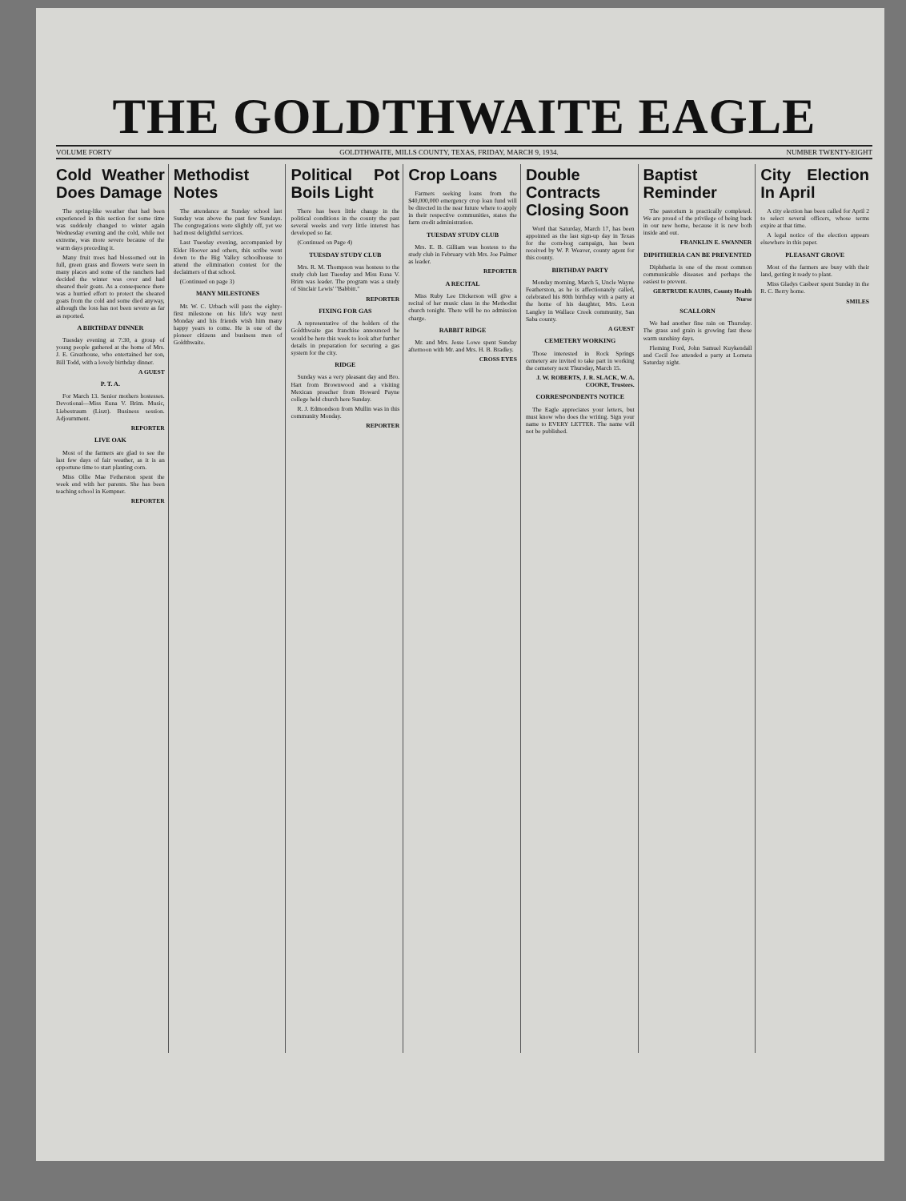THE GOLDTHWAITE EAGLE
VOLUME FORTY GOLDTHWAITE, MILLS COUNTY, TEXAS, FRIDAY, MARCH 9, 1934. NUMBER TWENTY-EIGHT
Cold Weather Does Damage
The spring-like weather that had been experienced in this section for some time was suddenly changed to winter again Wednesday evening and the cold, while not extreme, was more severe because of the warm days preceding it.
Many fruit trees had blossomed out in full, green grass and flowers were seen in many places and some of the ranchers had decided the winter was over and had sheared their goats. As a consequence there was a hurried effort to protect the sheared goats from the cold and some died anyway, although the loss has not been severe as far as reported.
A BIRTHDAY DINNER
Tuesday evening at 7:30, a group of young people gathered at the home of Mrs. J. E. Greathouse, who entertained her son, Bill Todd, with a lovely birthday dinner.
A GUEST
P. T. A.
For March 13. Senior mothers hostesses. Devotional—Miss Euna V. Brim. Music, Liebestraum (Liszt). Business session. Adjournment.
REPORTER
LIVE OAK
Most of the farmers are glad to see the last few days of fair weather, as it is an opportune time to start planting corn.
Miss Ollie Mae Fetherston spent the week end with her parents. She has been teaching school in Kempner.
REPORTER
Methodist Notes
The attendance at Sunday school last Sunday was above the past few Sundays. The congregations were slightly off, yet we had most delightful services.
Last Tuesday evening, accompanied by Elder Hoover and others, this scribe went down to the Big Valley schoolhouse to attend the elimination contest for the declaimers of that school.
(Continued on page 3)
MANY MILESTONES
Mr. W. C. Urbach will pass the eighty-first milestone on his life's way next Monday and his friends wish him many happy years to come. He is one of the pioneer citizens and business men of Goldthwaite.
Political Pot Boils Light
There has been little change in the political conditions in the county the past several weeks and very little interest has developed so far.
(Continued on Page 4)
TUESDAY STUDY CLUB
Mrs. R. M. Thompson was hostess to the study club last Tuesday and Miss Euna V. Brim was leader. The program was a study of Sinclair Lewis' "Babbitt."
REPORTER
FIXING FOR GAS
A representative of the holders of the Goldthwaite gas franchise announced he would be here this week to look after further details in preparation for securing a gas system for the city.
RIDGE
Sunday was a very pleasant day and Bro. Hart from Brownwood and a visiting Mexican preacher from Howard Payne college held church here Sunday.
R. J. Edmondson from Mullin was in this community Monday.
REPORTER
Crop Loans
Farmers seeking loans from the $40,000,000 emergency crop loan fund will be directed in the near future where to apply in their respective communities, states the farm credit administration.
TUESDAY STUDY CLUB
Mrs. E. B. Gilliam was hostess to the study club in February with Mrs. Joe Palmer as leader.
REPORTER
A RECITAL
Miss Ruby Lee Dickerson will give a recital of her music class in the Methodist church tonight. There will be no admission charge.
RABBIT RIDGE
Mr. and Mrs. Jesse Lowe spent Sunday afternoon with Mr. and Mrs. H. B. Bradley.
CROSS EYES
Double Contracts Closing Soon
Word that Saturday, March 17, has been appointed as the last sign-up day in Texas for the corn-hog campaign, has been received by W. P. Weaver, county agent for this county.
BIRTHDAY PARTY
Monday morning, March 5, Uncle Wayne Featherston, as he is affectionately called, celebrated his 80th birthday with a party at the home of his daughter, Mrs. Leon Langley in Wallace Creek community, San Saba county.
A GUEST
CEMETERY WORKING
Those interested in Rock Springs cemetery are invited to take part in working the cemetery next Thursday, March 15.
J. W. ROBERTS, J. R. SLACK, W. A. COOKE, Trustees.
CORRESPONDENTS NOTICE
The Eagle appreciates your letters, but must know who does the writing. Sign your name to EVERY LETTER. The name will not be published.
Baptist Reminder
The pastorium is practically completed. We are proud of the privilege of being back in our new home, because it is new both inside and out.
FRANKLIN E. SWANNER
DIPHTHERIA CAN BE PREVENTED
Diphtheria is one of the most common communicable diseases and perhaps the easiest to prevent.
GERTRUDE KAUHS, County Health Nurse
SCALLORN
We had another fine rain on Thursday. The grass and grain is growing fast these warm sunshiny days.
Fleming Ford, John Samuel Kuykendall and Cecil Joe attended a party at Lometa Saturday night.
City Election In April
A city election has been called for April 2 to select several officers, whose terms expire at that time.
A legal notice of the election appears elsewhere in this paper.
PLEASANT GROVE
Most of the farmers are busy with their land, getting it ready to plant.
Miss Gladys Casbeer spent Sunday in the R. C. Berry home.
SMILES